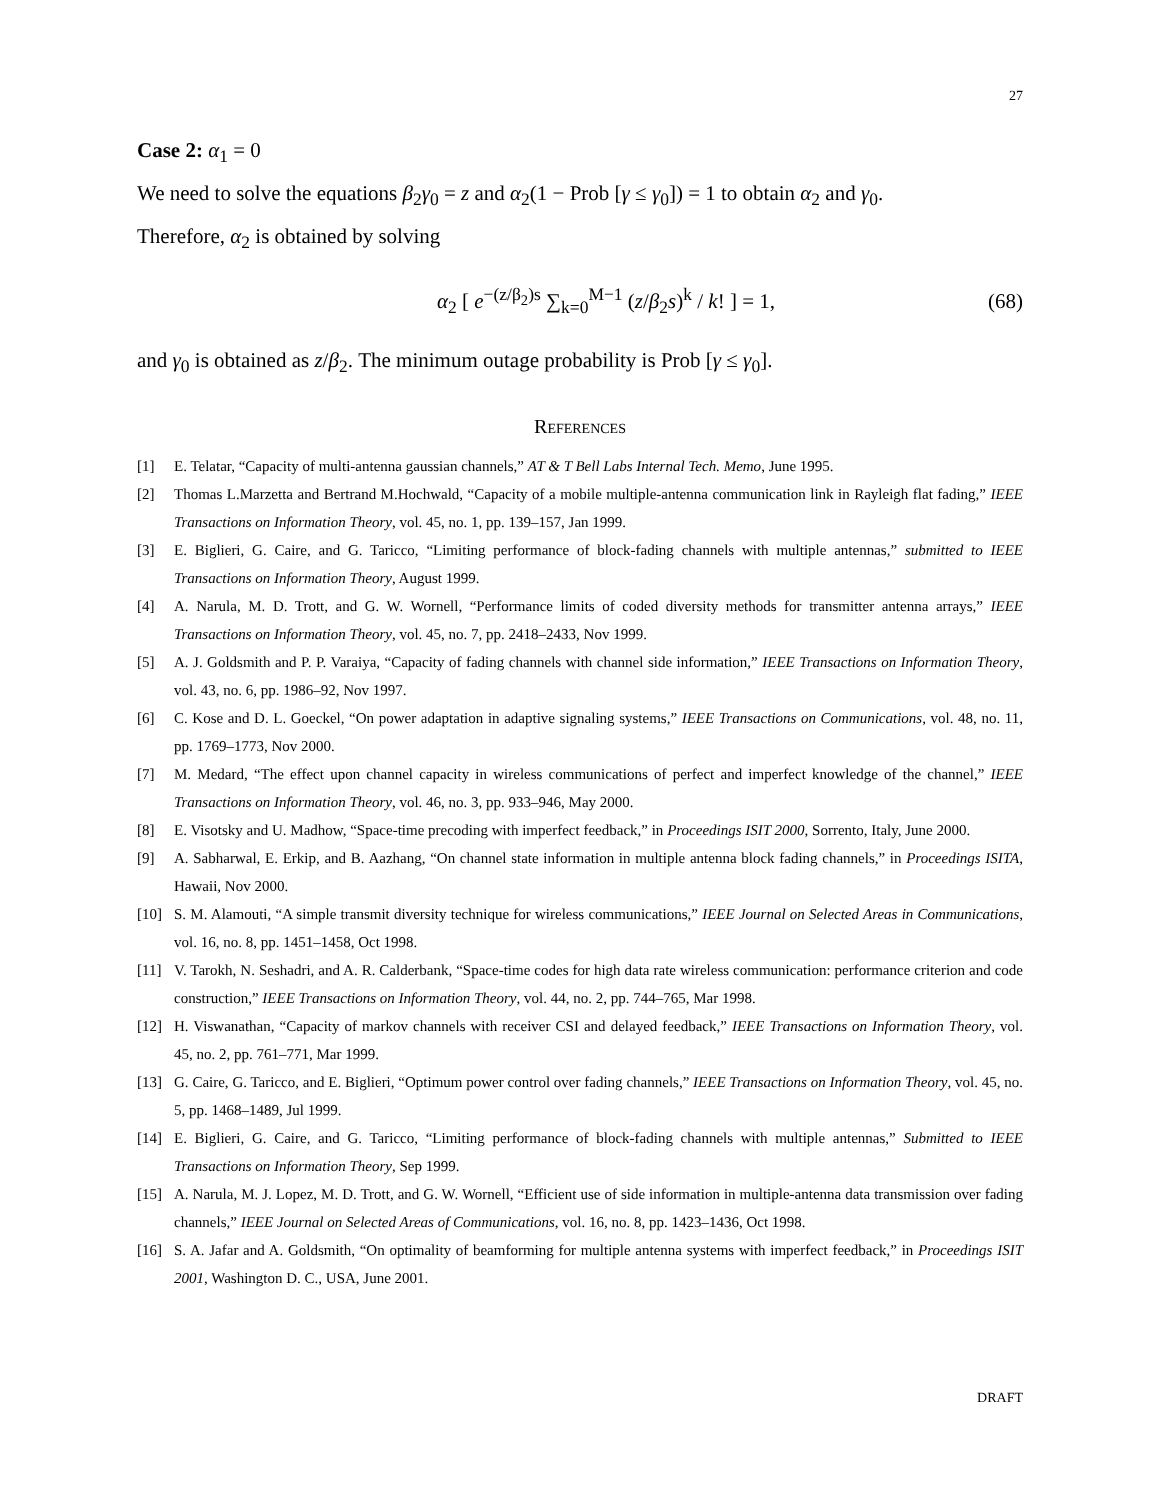27
Case 2: α<sub>1</sub> = 0
We need to solve the equations β<sub>2</sub>γ<sub>0</sub> = z and α<sub>2</sub>(1 − Prob [γ ≤ γ<sub>0</sub>]) = 1 to obtain α<sub>2</sub> and γ<sub>0</sub>.
Therefore, α<sub>2</sub> is obtained by solving
α<sub>2</sub> [ e<sup>−(z/β<sub>2</sub>)s</sup> ∑<sub>k=0</sub><sup>M−1</sup> (z/β<sub>2</sub>s)<sup>k</sup> / k! ] = 1, (68)
and γ<sub>0</sub> is obtained as z/β<sub>2</sub>. The minimum outage probability is Prob [γ ≤ γ<sub>0</sub>].
References
[1] E. Telatar, “Capacity of multi-antenna gaussian channels,” AT & T Bell Labs Internal Tech. Memo, June 1995.
[2] Thomas L.Marzetta and Bertrand M.Hochwald, “Capacity of a mobile multiple-antenna communication link in Rayleigh flat fading,” IEEE Transactions on Information Theory, vol. 45, no. 1, pp. 139–157, Jan 1999.
[3] E. Biglieri, G. Caire, and G. Taricco, “Limiting performance of block-fading channels with multiple antennas,” submitted to IEEE Transactions on Information Theory, August 1999.
[4] A. Narula, M. D. Trott, and G. W. Wornell, “Performance limits of coded diversity methods for transmitter antenna arrays,” IEEE Transactions on Information Theory, vol. 45, no. 7, pp. 2418–2433, Nov 1999.
[5] A. J. Goldsmith and P. P. Varaiya, “Capacity of fading channels with channel side information,” IEEE Transactions on Information Theory, vol. 43, no. 6, pp. 1986–92, Nov 1997.
[6] C. Kose and D. L. Goeckel, “On power adaptation in adaptive signaling systems,” IEEE Transactions on Communications, vol. 48, no. 11, pp. 1769–1773, Nov 2000.
[7] M. Medard, “The effect upon channel capacity in wireless communications of perfect and imperfect knowledge of the channel,” IEEE Transactions on Information Theory, vol. 46, no. 3, pp. 933–946, May 2000.
[8] E. Visotsky and U. Madhow, “Space-time precoding with imperfect feedback,” in Proceedings ISIT 2000, Sorrento, Italy, June 2000.
[9] A. Sabharwal, E. Erkip, and B. Aazhang, “On channel state information in multiple antenna block fading channels,” in Proceedings ISITA, Hawaii, Nov 2000.
[10] S. M. Alamouti, “A simple transmit diversity technique for wireless communications,” IEEE Journal on Selected Areas in Communications, vol. 16, no. 8, pp. 1451–1458, Oct 1998.
[11] V. Tarokh, N. Seshadri, and A. R. Calderbank, “Space-time codes for high data rate wireless communication: performance criterion and code construction,” IEEE Transactions on Information Theory, vol. 44, no. 2, pp. 744–765, Mar 1998.
[12] H. Viswanathan, “Capacity of markov channels with receiver CSI and delayed feedback,” IEEE Transactions on Information Theory, vol. 45, no. 2, pp. 761–771, Mar 1999.
[13] G. Caire, G. Taricco, and E. Biglieri, “Optimum power control over fading channels,” IEEE Transactions on Information Theory, vol. 45, no. 5, pp. 1468–1489, Jul 1999.
[14] E. Biglieri, G. Caire, and G. Taricco, “Limiting performance of block-fading channels with multiple antennas,” Submitted to IEEE Transactions on Information Theory, Sep 1999.
[15] A. Narula, M. J. Lopez, M. D. Trott, and G. W. Wornell, “Efficient use of side information in multiple-antenna data transmission over fading channels,” IEEE Journal on Selected Areas of Communications, vol. 16, no. 8, pp. 1423–1436, Oct 1998.
[16] S. A. Jafar and A. Goldsmith, “On optimality of beamforming for multiple antenna systems with imperfect feedback,” in Proceedings ISIT 2001, Washington D. C., USA, June 2001.
DRAFT